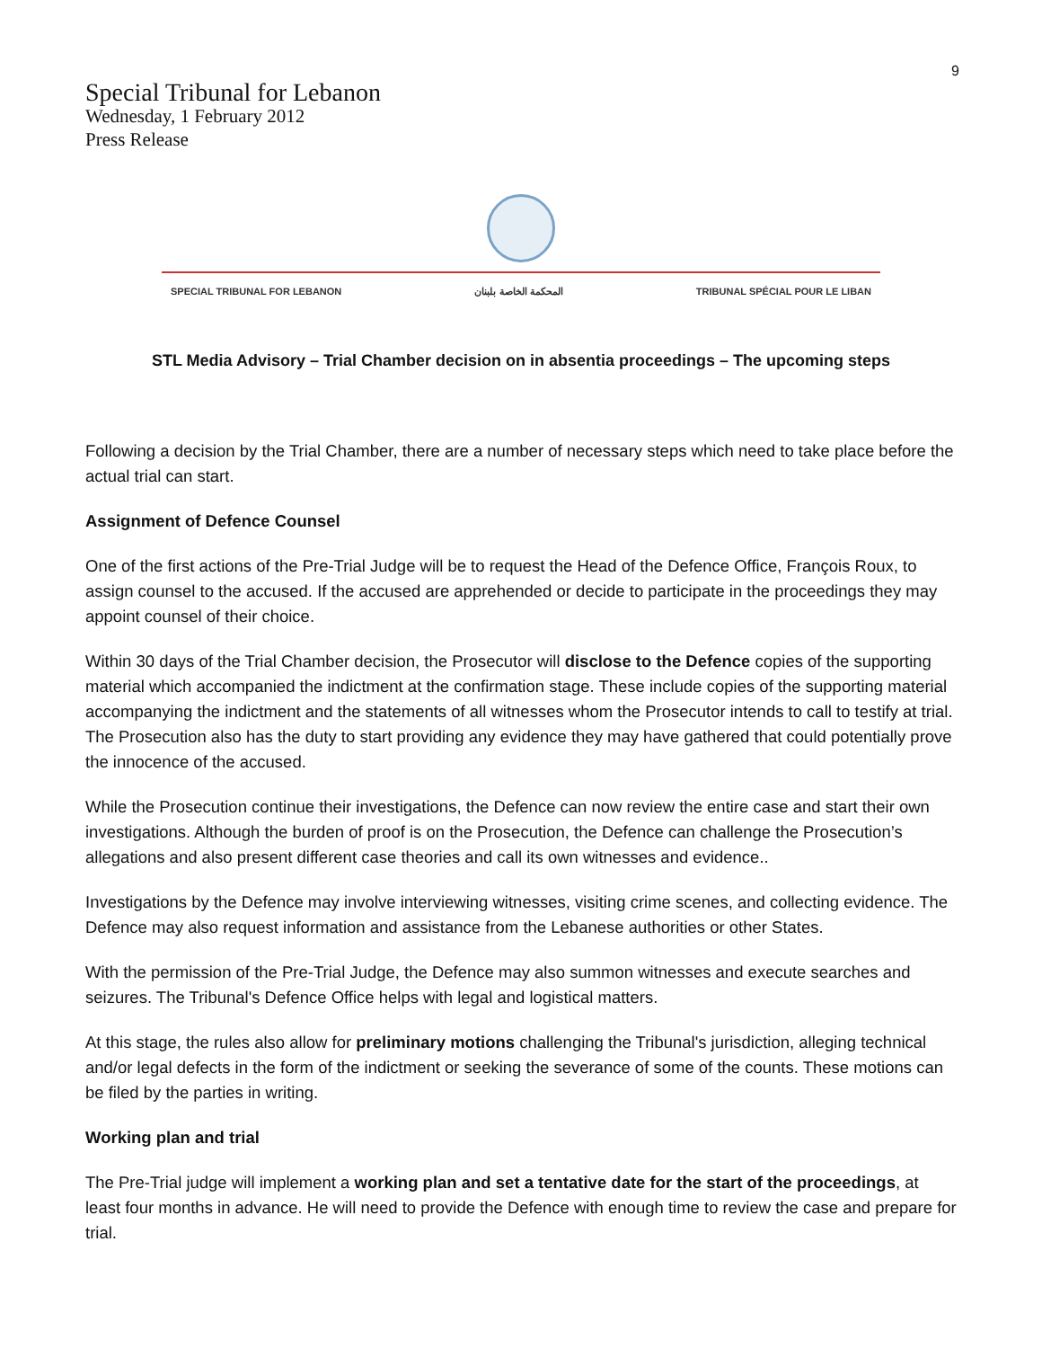9
Special Tribunal for Lebanon
Wednesday, 1 February 2012
Press Release
SPECIAL TRIBUNAL FOR LEBANON المحكمة الخاصة بلبنان TRIBUNAL SPÉCIAL POUR LE LIBAN
STL Media Advisory – Trial Chamber decision on in absentia proceedings – The upcoming steps
Following a decision by the Trial Chamber, there are a number of necessary steps which need to take place before the actual trial can start.
Assignment of Defence Counsel
One of the first actions of the Pre-Trial Judge will be to request the Head of the Defence Office, François Roux, to assign counsel to the accused. If the accused are apprehended or decide to participate in the proceedings they may appoint counsel of their choice.
Within 30 days of the Trial Chamber decision, the Prosecutor will disclose to the Defence copies of the supporting material which accompanied the indictment at the confirmation stage. These include copies of the supporting material accompanying the indictment and the statements of all witnesses whom the Prosecutor intends to call to testify at trial. The Prosecution also has the duty to start providing any evidence they may have gathered that could potentially prove the innocence of the accused.
While the Prosecution continue their investigations, the Defence can now review the entire case and start their own investigations. Although the burden of proof is on the Prosecution, the Defence can challenge the Prosecution’s allegations and also present different case theories and call its own witnesses and evidence..
Investigations by the Defence may involve interviewing witnesses, visiting crime scenes, and collecting evidence. The Defence may also request information and assistance from the Lebanese authorities or other States.
With the permission of the Pre-Trial Judge, the Defence may also summon witnesses and execute searches and seizures. The Tribunal's Defence Office helps with legal and logistical matters.
At this stage, the rules also allow for preliminary motions challenging the Tribunal's jurisdiction, alleging technical and/or legal defects in the form of the indictment or seeking the severance of some of the counts. These motions can be filed by the parties in writing.
Working plan and trial
The Pre-Trial judge will implement a working plan and set a tentative date for the start of the proceedings, at least four months in advance. He will need to provide the Defence with enough time to review the case and prepare for trial.